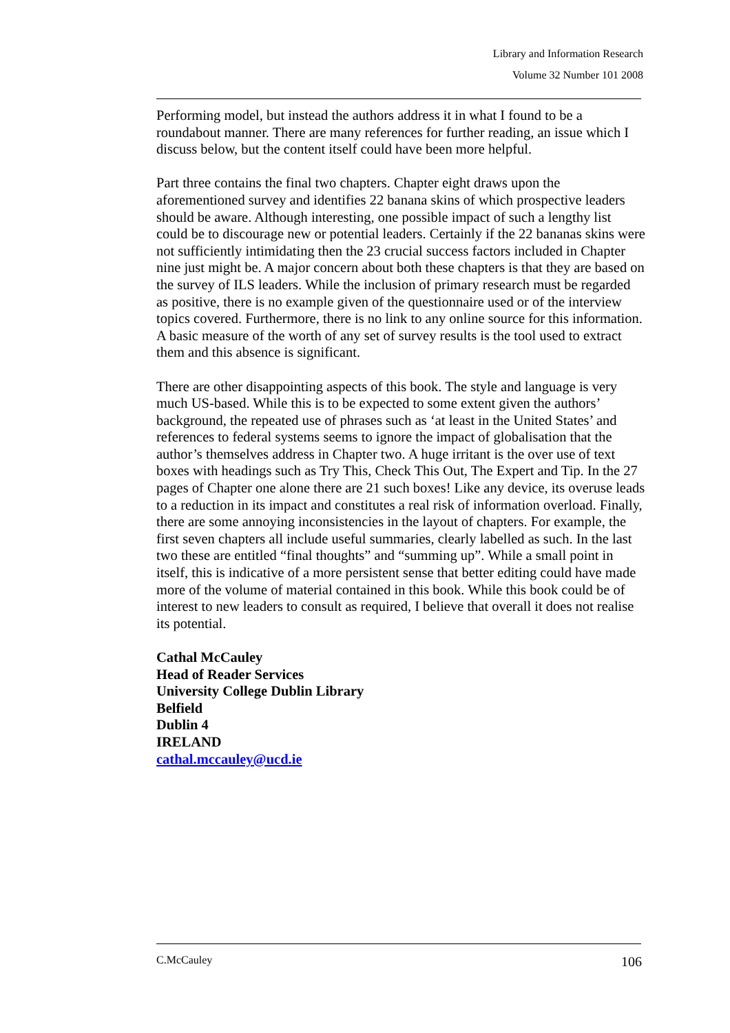Library and Information Research
Volume 32 Number 101 2008
Performing model, but instead the authors address it in what I found to be a roundabout manner. There are many references for further reading, an issue which I discuss below, but the content itself could have been more helpful.
Part three contains the final two chapters. Chapter eight draws upon the aforementioned survey and identifies 22 banana skins of which prospective leaders should be aware. Although interesting, one possible impact of such a lengthy list could be to discourage new or potential leaders. Certainly if the 22 bananas skins were not sufficiently intimidating then the 23 crucial success factors included in Chapter nine just might be. A major concern about both these chapters is that they are based on the survey of ILS leaders. While the inclusion of primary research must be regarded as positive, there is no example given of the questionnaire used or of the interview topics covered. Furthermore, there is no link to any online source for this information. A basic measure of the worth of any set of survey results is the tool used to extract them and this absence is significant.
There are other disappointing aspects of this book. The style and language is very much US-based. While this is to be expected to some extent given the authors’ background, the repeated use of phrases such as ‘at least in the United States’ and references to federal systems seems to ignore the impact of globalisation that the author’s themselves address in Chapter two. A huge irritant is the over use of text boxes with headings such as Try This, Check This Out, The Expert and Tip. In the 27 pages of Chapter one alone there are 21 such boxes! Like any device, its overuse leads to a reduction in its impact and constitutes a real risk of information overload. Finally, there are some annoying inconsistencies in the layout of chapters. For example, the first seven chapters all include useful summaries, clearly labelled as such. In the last two these are entitled “final thoughts” and “summing up”. While a small point in itself, this is indicative of a more persistent sense that better editing could have made more of the volume of material contained in this book. While this book could be of interest to new leaders to consult as required, I believe that overall it does not realise its potential.
Cathal McCauley
Head of Reader Services
University College Dublin Library
Belfield
Dublin 4
IRELAND
cathal.mccauley@ucd.ie
C.McCauley 106